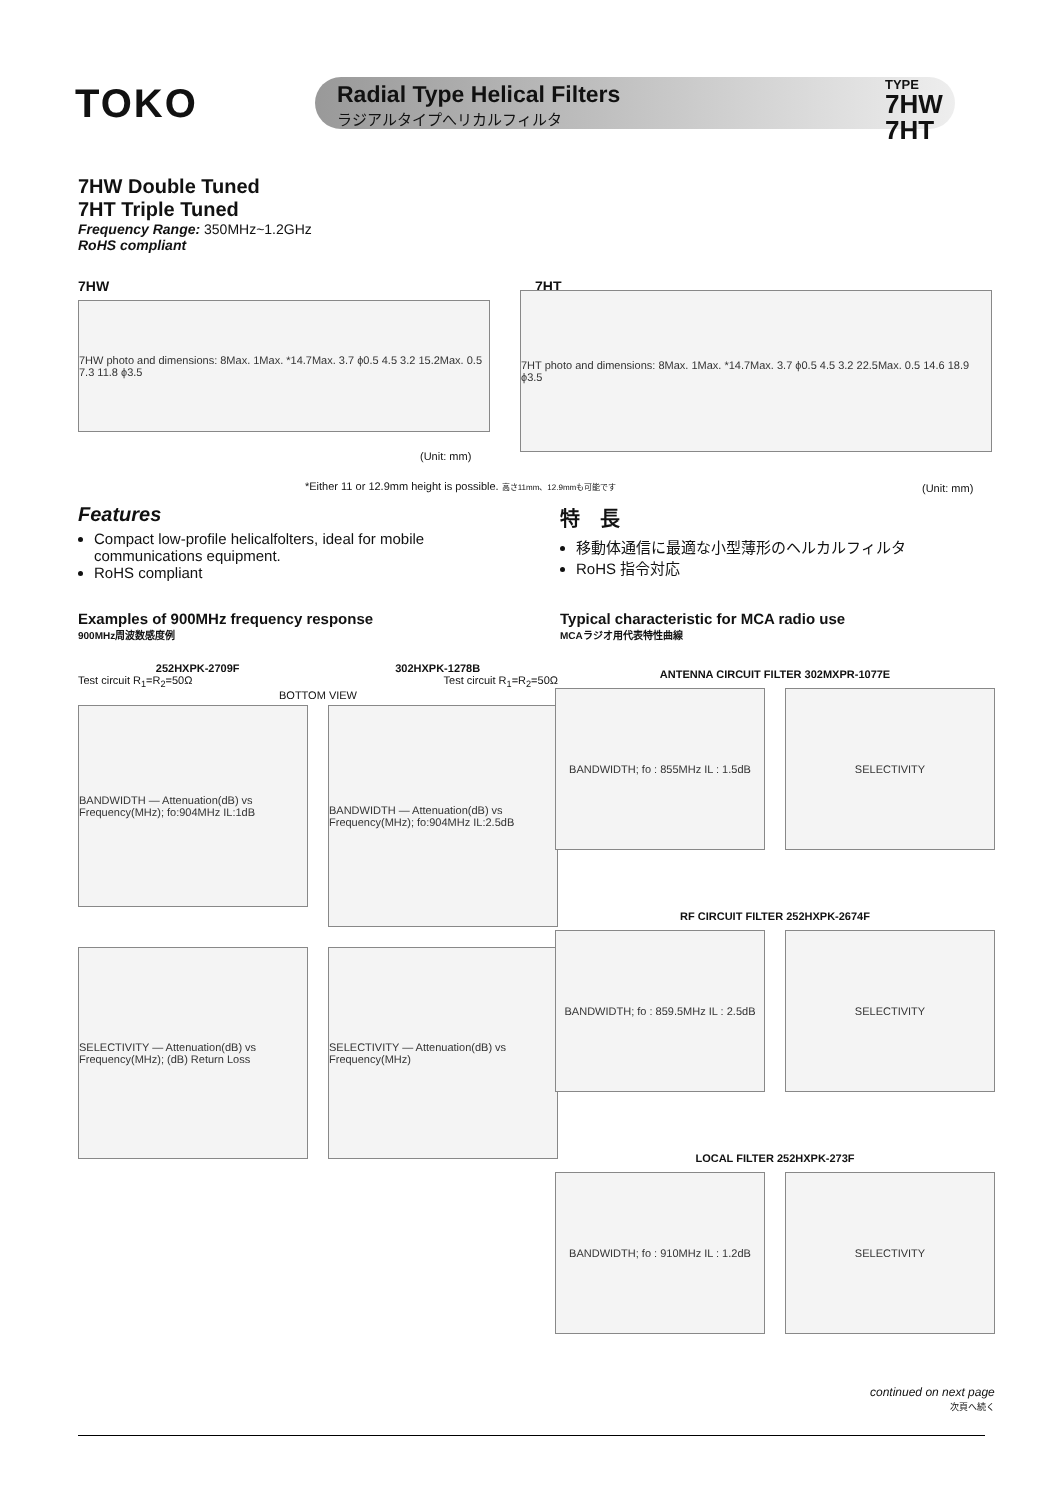TOKO
Radial Type Helical Filters
ラジアルタイプへリカルフィルタ
TYPE
7HW
7HT
7HW Double Tuned
7HT Triple Tuned
Frequency Range: 350MHz~1.2GHz
RoHS compliant
7HW 7HT
7HW photo and dimensions: 8Max. 1Max. *14.7Max. 3.7 ϕ0.5 4.5 3.2 15.2Max. 0.5 7.3 11.8 ϕ3.5
(Unit: mm)
7HT photo and dimensions: 8Max. 1Max. *14.7Max. 3.7 ϕ0.5 4.5 3.2 22.5Max. 0.5 14.6 18.9 ϕ3.5
*Either 11 or 12.9mm height is possible. 高さ11mm、12.9mmも可能です
(Unit: mm)
Features
Compact low-profile helicalfolters, ideal for mobile communications equipment.
RoHS compliant
特　長
移動体通信に最適な小型薄形のヘルカルフィルタ
RoHS 指令対応
Examples of 900MHz frequency response
900MHz周波数感度例
Typical characteristic for MCA radio use
MCAラジオ用代表特性曲線
252HXPK-2709F 302HXPK-1278B
Test circuit R<sub>1</sub>=R<sub>2</sub>=50Ω Test circuit R<sub>1</sub>=R<sub>2</sub>=50Ω
BOTTOM VIEW
BANDWIDTH — Attenuation(dB) vs Frequency(MHz); fo:904MHz IL:1dB
BANDWIDTH — Attenuation(dB) vs Frequency(MHz); fo:904MHz IL:2.5dB
SELECTIVITY — Attenuation(dB) vs Frequency(MHz); (dB) Return Loss
SELECTIVITY — Attenuation(dB) vs Frequency(MHz)
ANTENNA CIRCUIT FILTER 302MXPR-1077E
BANDWIDTH; fo : 855MHz IL : 1.5dB
SELECTIVITY
RF CIRCUIT FILTER 252HXPK-2674F
BANDWIDTH; fo : 859.5MHz IL : 2.5dB
SELECTIVITY
LOCAL FILTER 252HXPK-273F
BANDWIDTH; fo : 910MHz IL : 1.2dB
SELECTIVITY
continued on next page
次頁へ続く